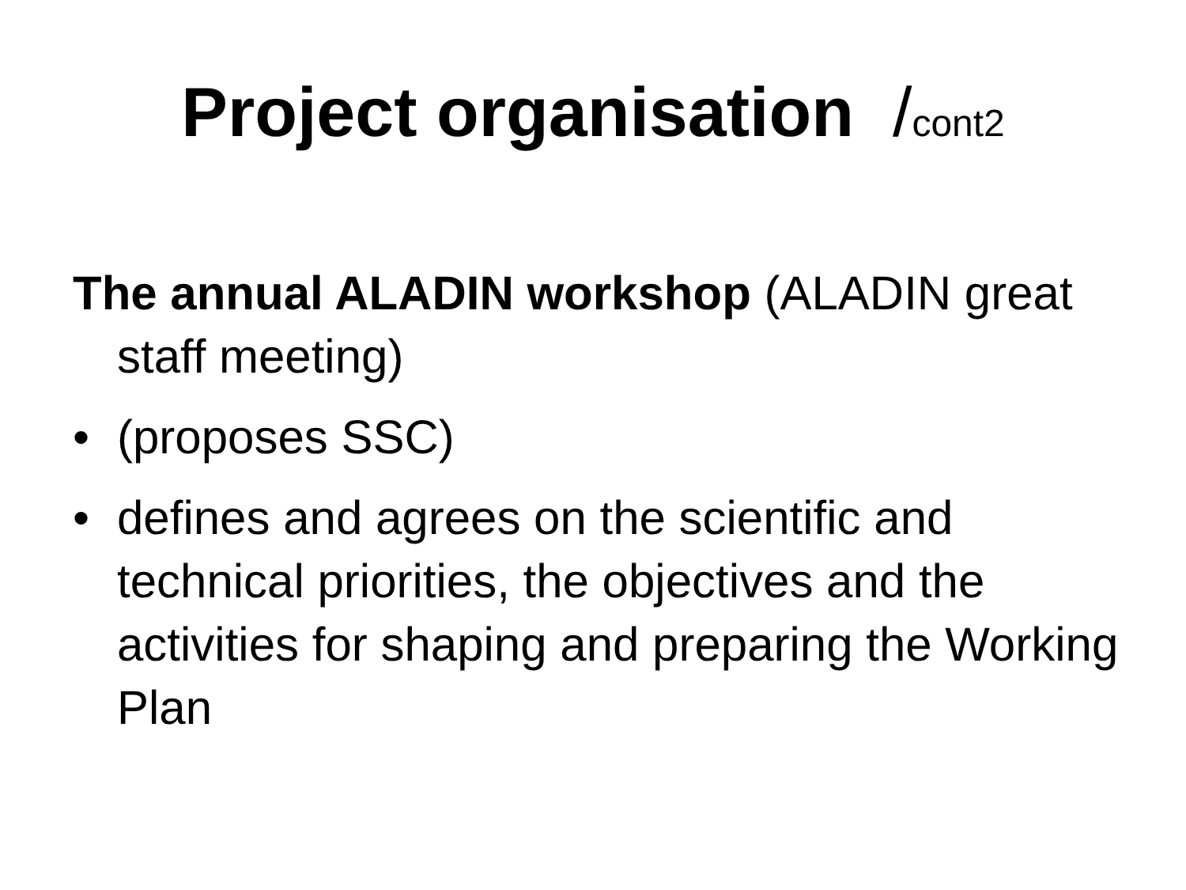Project organisation /cont2
The annual ALADIN workshop (ALADIN great staff meeting)
• (proposes SSC)
• defines and agrees on the scientific and technical priorities, the objectives and the activities for shaping and preparing the Working Plan